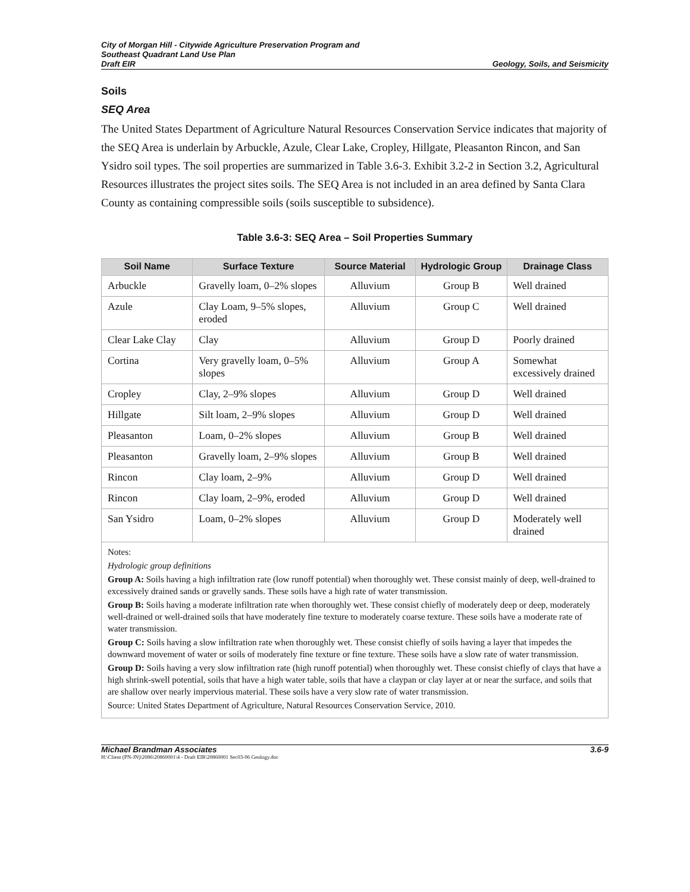City of Morgan Hill - Citywide Agriculture Preservation Program and
Southeast Quadrant Land Use Plan
Draft EIR Geology, Soils, and Seismicity
Soils
SEQ Area
The United States Department of Agriculture Natural Resources Conservation Service indicates that majority of the SEQ Area is underlain by Arbuckle, Azule, Clear Lake, Cropley, Hillgate, Pleasanton Rincon, and San Ysidro soil types. The soil properties are summarized in Table 3.6-3. Exhibit 3.2-2 in Section 3.2, Agricultural Resources illustrates the project sites soils. The SEQ Area is not included in an area defined by Santa Clara County as containing compressible soils (soils susceptible to subsidence).
Table 3.6-3: SEQ Area – Soil Properties Summary
| Soil Name | Surface Texture | Source Material | Hydrologic Group | Drainage Class |
| --- | --- | --- | --- | --- |
| Arbuckle | Gravelly loam, 0–2% slopes | Alluvium | Group B | Well drained |
| Azule | Clay Loam, 9–5% slopes, eroded | Alluvium | Group C | Well drained |
| Clear Lake Clay | Clay | Alluvium | Group D | Poorly drained |
| Cortina | Very gravelly loam, 0–5% slopes | Alluvium | Group A | Somewhat excessively drained |
| Cropley | Clay, 2–9% slopes | Alluvium | Group D | Well drained |
| Hillgate | Silt loam, 2–9% slopes | Alluvium | Group D | Well drained |
| Pleasanton | Loam, 0–2% slopes | Alluvium | Group B | Well drained |
| Pleasanton | Gravelly loam, 2–9% slopes | Alluvium | Group B | Well drained |
| Rincon | Clay loam, 2–9% | Alluvium | Group D | Well drained |
| Rincon | Clay loam, 2–9%, eroded | Alluvium | Group D | Well drained |
| San Ysidro | Loam, 0–2% slopes | Alluvium | Group D | Moderately well drained |
Notes:
Hydrologic group definitions
Group A: Soils having a high infiltration rate (low runoff potential) when thoroughly wet. These consist mainly of deep, well-drained to excessively drained sands or gravelly sands. These soils have a high rate of water transmission.
Group B: Soils having a moderate infiltration rate when thoroughly wet. These consist chiefly of moderately deep or deep, moderately well-drained or well-drained soils that have moderately fine texture to moderately coarse texture. These soils have a moderate rate of water transmission.
Group C: Soils having a slow infiltration rate when thoroughly wet. These consist chiefly of soils having a layer that impedes the downward movement of water or soils of moderately fine texture or fine texture. These soils have a slow rate of water transmission.
Group D: Soils having a very slow infiltration rate (high runoff potential) when thoroughly wet. These consist chiefly of clays that have a high shrink-swell potential, soils that have a high water table, soils that have a claypan or clay layer at or near the surface, and soils that are shallow over nearly impervious material. These soils have a very slow rate of water transmission.
Source: United States Department of Agriculture, Natural Resources Conservation Service, 2010.
Michael Brandman Associates 3.6-9
H:\Client (PN-JN)\2086\20860001\4 - Draft EIR\20860001 Sec03-06 Geology.doc